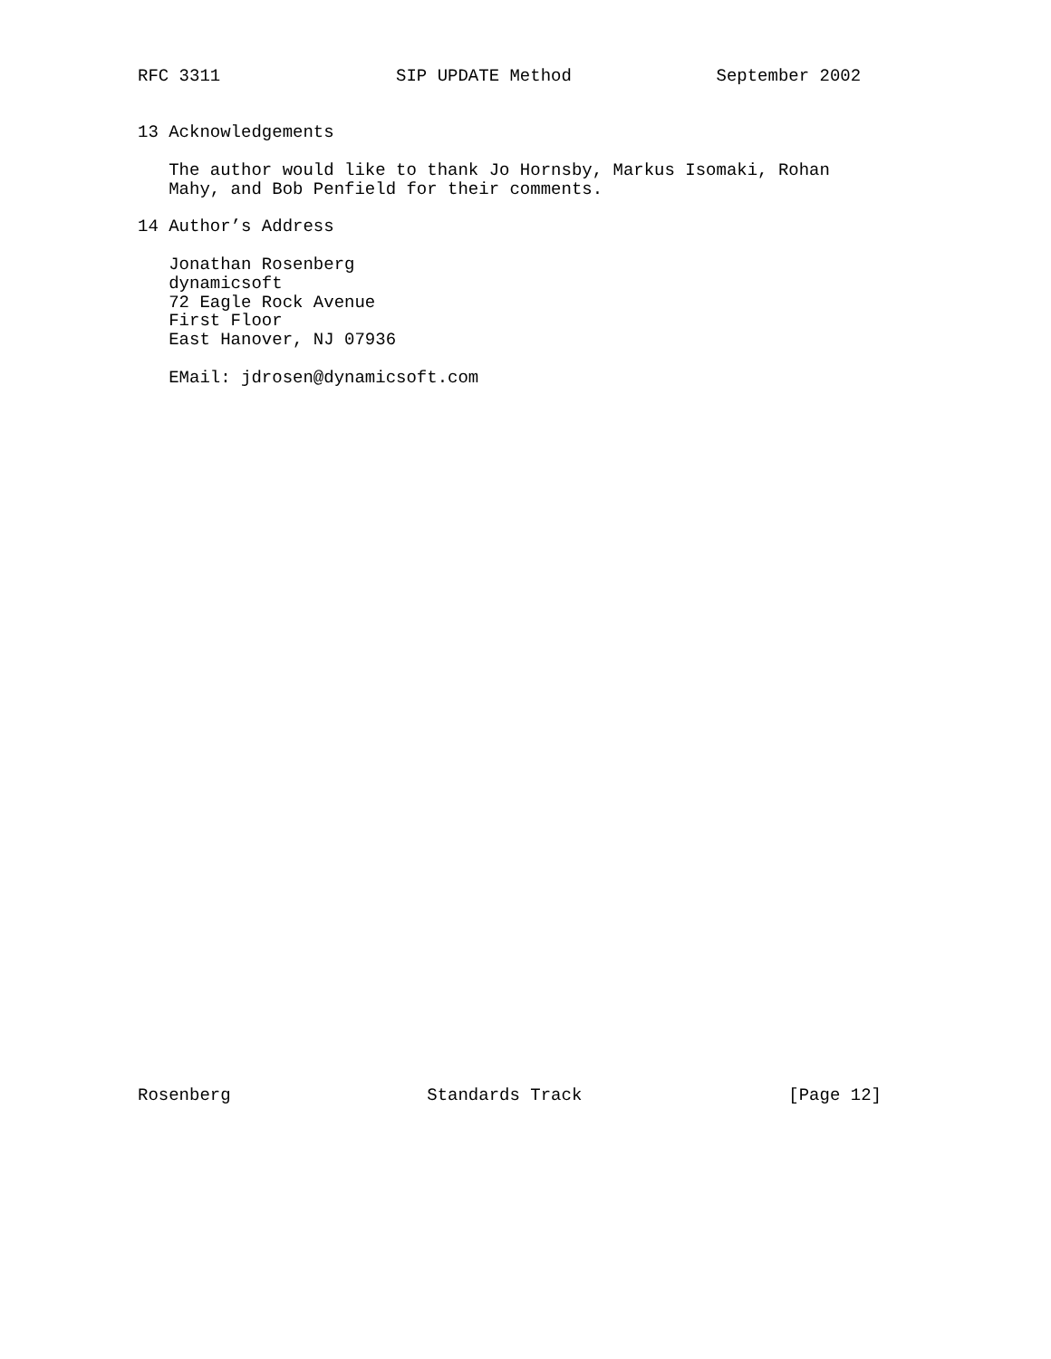RFC 3311                 SIP UPDATE Method              September 2002


13 Acknowledgements

   The author would like to thank Jo Hornsby, Markus Isomaki, Rohan
   Mahy, and Bob Penfield for their comments.

14 Author’s Address

   Jonathan Rosenberg
   dynamicsoft
   72 Eagle Rock Avenue
   First Floor
   East Hanover, NJ 07936

   EMail: jdrosen@dynamicsoft.com
Rosenberg                   Standards Track                    [Page 12]